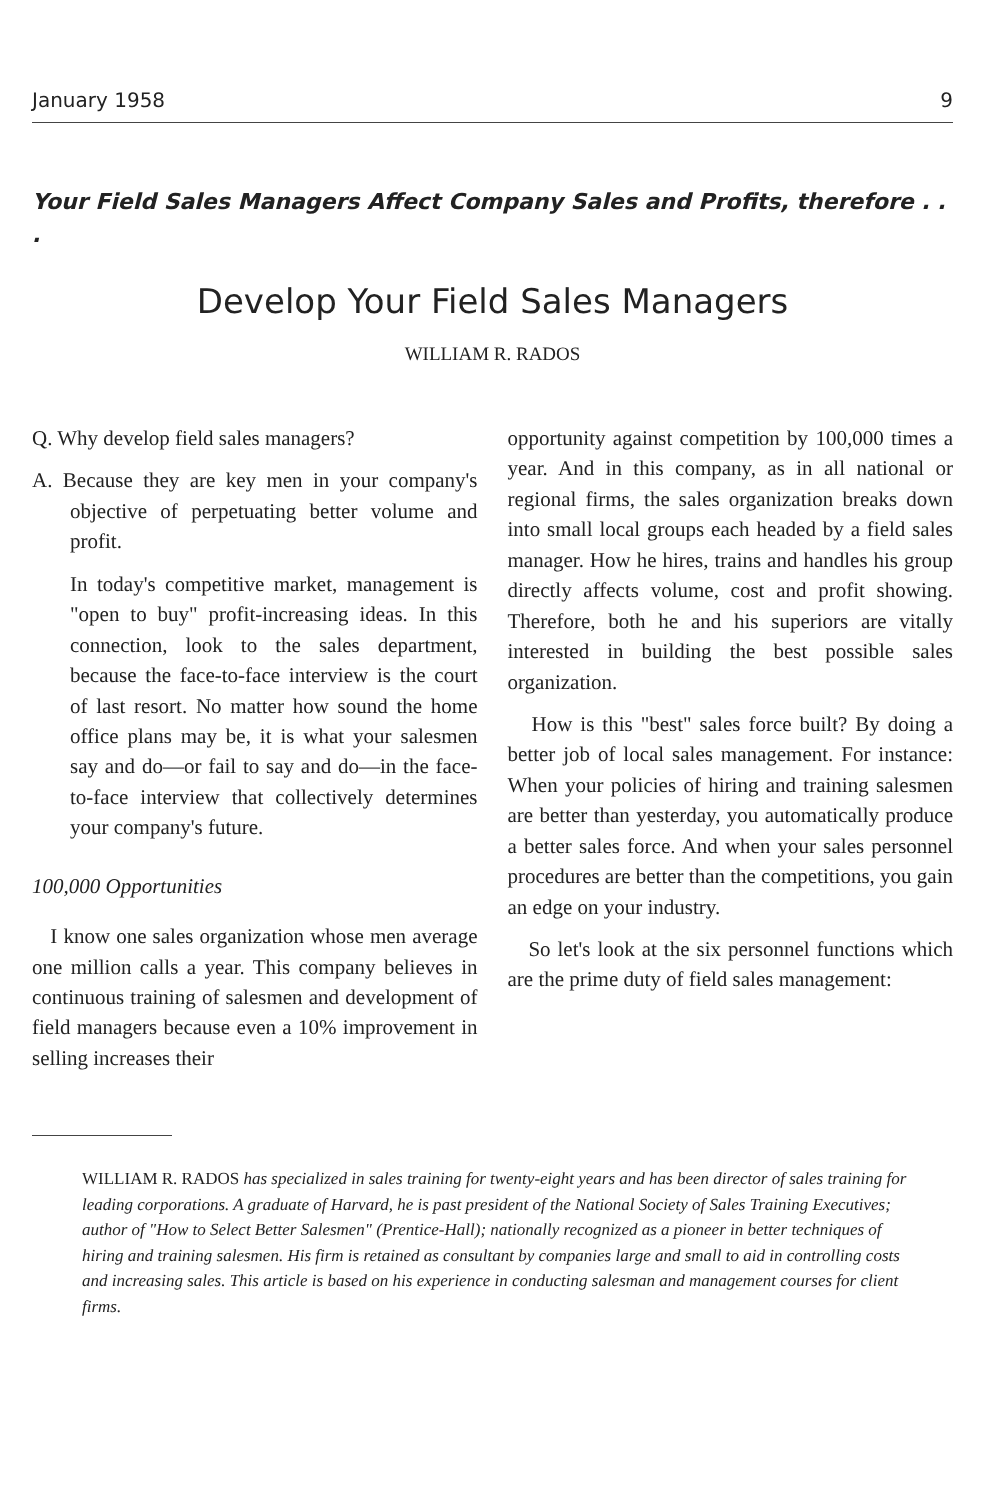January 1958 9
Your Field Sales Managers Affect Company Sales and Profits, therefore . . .
Develop Your Field Sales Managers
WILLIAM R. RADOS
Q. Why develop field sales managers?
A. Because they are key men in your company's objective of perpetuating better volume and profit.
In today's competitive market, management is "open to buy" profit-increasing ideas. In this connection, look to the sales department, because the face-to-face interview is the court of last resort. No matter how sound the home office plans may be, it is what your salesmen say and do—or fail to say and do—in the face-to-face interview that collectively determines your company's future.
100,000 Opportunities
I know one sales organization whose men average one million calls a year. This company believes in continuous training of salesmen and development of field managers because even a 10% improvement in selling increases their
opportunity against competition by 100,000 times a year. And in this company, as in all national or regional firms, the sales organization breaks down into small local groups each headed by a field sales manager. How he hires, trains and handles his group directly affects volume, cost and profit showing. Therefore, both he and his superiors are vitally interested in building the best possible sales organization.
How is this "best" sales force built? By doing a better job of local sales management. For instance: When your policies of hiring and training salesmen are better than yesterday, you automatically produce a better sales force. And when your sales personnel procedures are better than the competitions, you gain an edge on your industry.
So let's look at the six personnel functions which are the prime duty of field sales management:
WILLIAM R. RADOS has specialized in sales training for twenty-eight years and has been director of sales training for leading corporations. A graduate of Harvard, he is past president of the National Society of Sales Training Executives; author of "How to Select Better Salesmen" (Prentice-Hall); nationally recognized as a pioneer in better techniques of hiring and training salesmen. His firm is retained as consultant by companies large and small to aid in controlling costs and increasing sales. This article is based on his experience in conducting salesman and management courses for client firms.